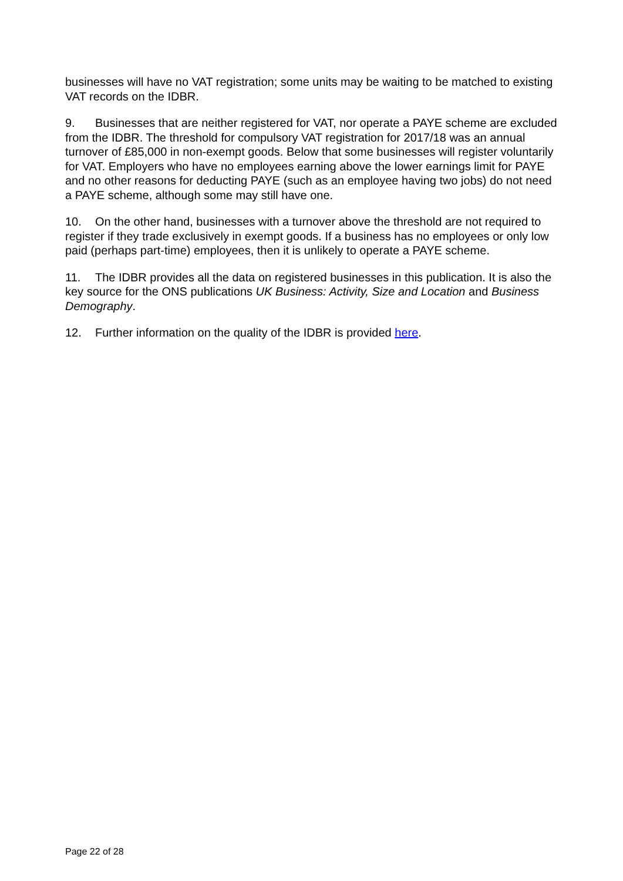businesses will have no VAT registration; some units may be waiting to be matched to existing VAT records on the IDBR.
9. Businesses that are neither registered for VAT, nor operate a PAYE scheme are excluded from the IDBR. The threshold for compulsory VAT registration for 2017/18 was an annual turnover of £85,000 in non-exempt goods. Below that some businesses will register voluntarily for VAT. Employers who have no employees earning above the lower earnings limit for PAYE and no other reasons for deducting PAYE (such as an employee having two jobs) do not need a PAYE scheme, although some may still have one.
10. On the other hand, businesses with a turnover above the threshold are not required to register if they trade exclusively in exempt goods. If a business has no employees or only low paid (perhaps part-time) employees, then it is unlikely to operate a PAYE scheme.
11. The IDBR provides all the data on registered businesses in this publication. It is also the key source for the ONS publications UK Business: Activity, Size and Location and Business Demography.
12. Further information on the quality of the IDBR is provided here.
Page 22 of 28